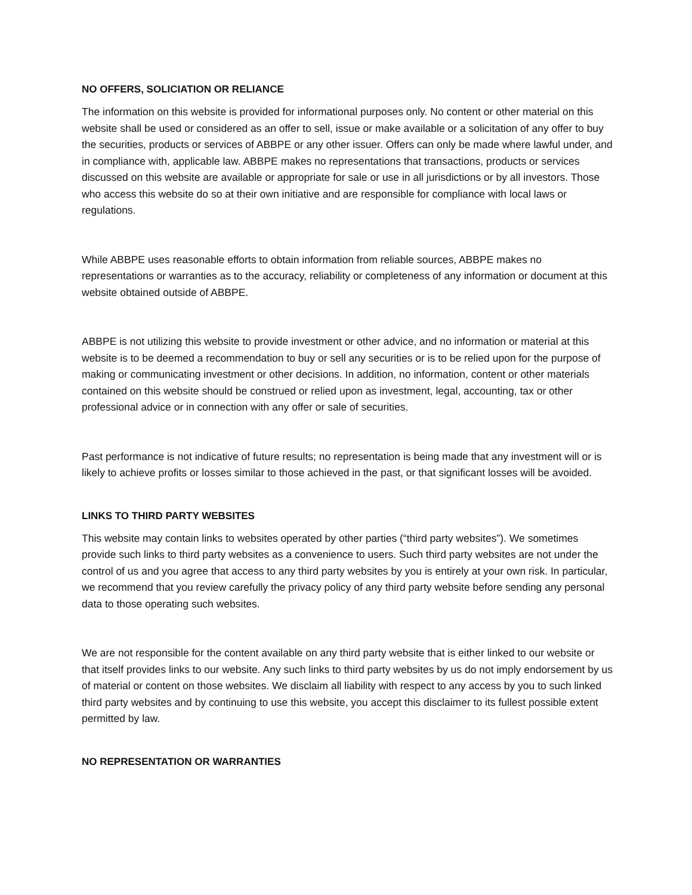NO OFFERS, SOLICIATION OR RELIANCE
The information on this website is provided for informational purposes only. No content or other material on this website shall be used or considered as an offer to sell, issue or make available or a solicitation of any offer to buy the securities, products or services of ABBPE or any other issuer. Offers can only be made where lawful under, and in compliance with, applicable law. ABBPE makes no representations that transactions, products or services discussed on this website are available or appropriate for sale or use in all jurisdictions or by all investors. Those who access this website do so at their own initiative and are responsible for compliance with local laws or regulations.
While ABBPE uses reasonable efforts to obtain information from reliable sources, ABBPE makes no representations or warranties as to the accuracy, reliability or completeness of any information or document at this website obtained outside of ABBPE.
ABBPE is not utilizing this website to provide investment or other advice, and no information or material at this website is to be deemed a recommendation to buy or sell any securities or is to be relied upon for the purpose of making or communicating investment or other decisions. In addition, no information, content or other materials contained on this website should be construed or relied upon as investment, legal, accounting, tax or other professional advice or in connection with any offer or sale of securities.
Past performance is not indicative of future results; no representation is being made that any investment will or is likely to achieve profits or losses similar to those achieved in the past, or that significant losses will be avoided.
LINKS TO THIRD PARTY WEBSITES
This website may contain links to websites operated by other parties (“third party websites”). We sometimes provide such links to third party websites as a convenience to users. Such third party websites are not under the control of us and you agree that access to any third party websites by you is entirely at your own risk. In particular, we recommend that you review carefully the privacy policy of any third party website before sending any personal data to those operating such websites.
We are not responsible for the content available on any third party website that is either linked to our website or that itself provides links to our website. Any such links to third party websites by us do not imply endorsement by us of material or content on those websites. We disclaim all liability with respect to any access by you to such linked third party websites and by continuing to use this website, you accept this disclaimer to its fullest possible extent permitted by law.
NO REPRESENTATION OR WARRANTIES